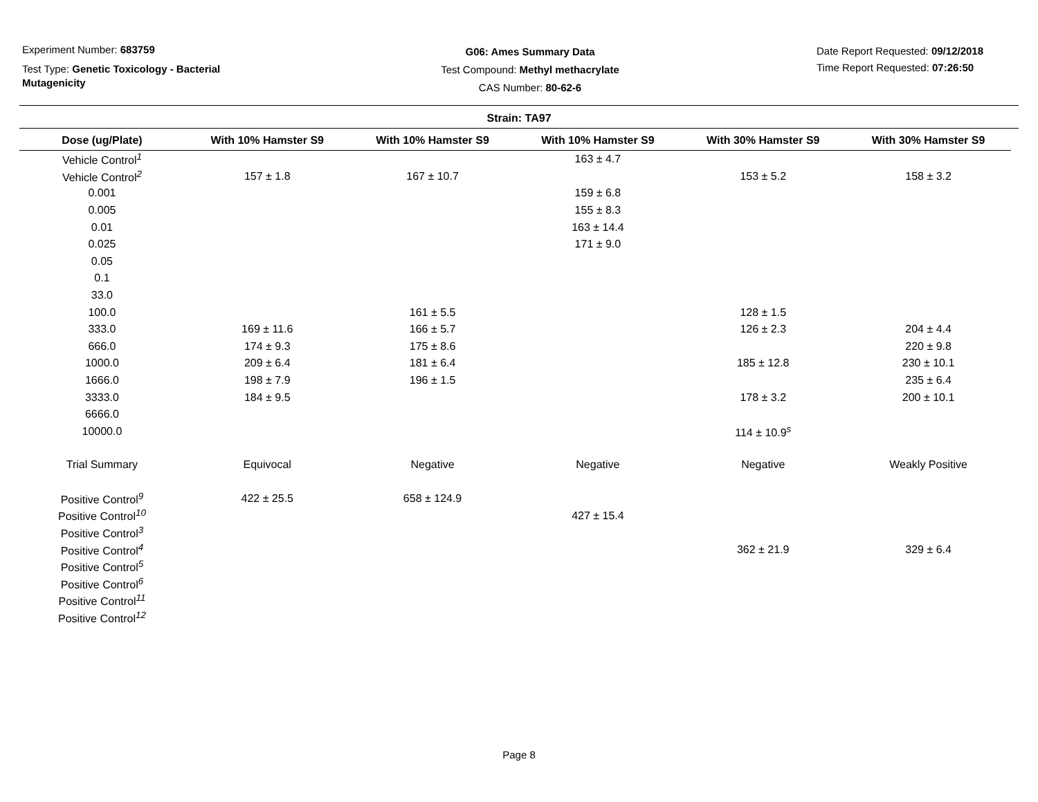Experiment Number: 683759
Test Type: Genetic Toxicology - Bacterial Mutagenicity
G06: Ames Summary Data
Test Compound: Methyl methacrylate
CAS Number: 80-62-6
Date Report Requested: 09/12/2018
Time Report Requested: 07:26:50
Strain: TA97
| Dose (ug/Plate) | With 10% Hamster S9 | With 10% Hamster S9 | With 10% Hamster S9 | With 30% Hamster S9 | With 30% Hamster S9 |
| --- | --- | --- | --- | --- | --- |
| Vehicle Control<sup>1</sup> | | | 163 ± 4.7 | | |
| Vehicle Control<sup>2</sup> | 157 ± 1.8 | 167 ± 10.7 | | 153 ± 5.2 | 158 ± 3.2 |
| 0.001 | | | 159 ± 6.8 | | |
| 0.005 | | | 155 ± 8.3 | | |
| 0.01 | | | 163 ± 14.4 | | |
| 0.025 | | | 171 ± 9.0 | | |
| 0.05 | | | | | |
| 0.1 | | | | | |
| 33.0 | | | | | |
| 100.0 | | 161 ± 5.5 | | 128 ± 1.5 | |
| 333.0 | 169 ± 11.6 | 166 ± 5.7 | | 126 ± 2.3 | 204 ± 4.4 |
| 666.0 | 174 ± 9.3 | 175 ± 8.6 | | | 220 ± 9.8 |
| 1000.0 | 209 ± 6.4 | 181 ± 6.4 | | 185 ± 12.8 | 230 ± 10.1 |
| 1666.0 | 198 ± 7.9 | 196 ± 1.5 | | | 235 ± 6.4 |
| 3333.0 | 184 ± 9.5 | | | 178 ± 3.2 | 200 ± 10.1 |
| 6666.0 | | | | | |
| 10000.0 | | | | 114 ± 10.9<sup>s</sup> | |
| Trial Summary | Equivocal | Negative | Negative | Negative | Weakly Positive |
| Positive Control<sup>9</sup> | 422 ± 25.5 | 658 ± 124.9 | | | |
| Positive Control<sup>10</sup> | | | 427 ± 15.4 | | |
| Positive Control<sup>3</sup> | | | | | |
| Positive Control<sup>4</sup> | | | | 362 ± 21.9 | 329 ± 6.4 |
| Positive Control<sup>5</sup> | | | | | |
| Positive Control<sup>6</sup> | | | | | |
| Positive Control<sup>11</sup> | | | | | |
| Positive Control<sup>12</sup> | | | | | |
Page 8